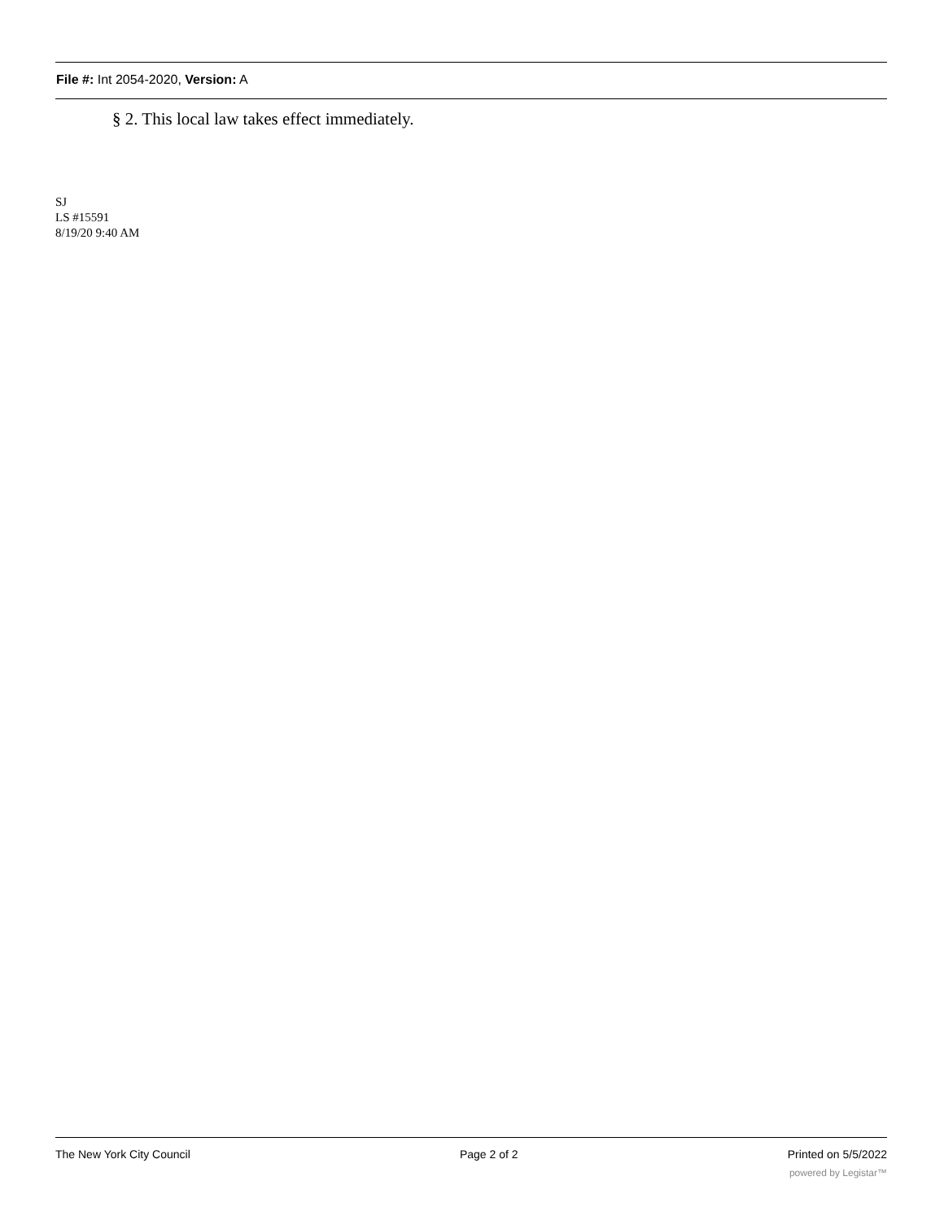File #: Int 2054-2020, Version: A
§ 2. This local law takes effect immediately.
SJ
LS #15591
8/19/20 9:40 AM
The New York City Council Page 2 of 2 Printed on 5/5/2022
powered by Legistar™